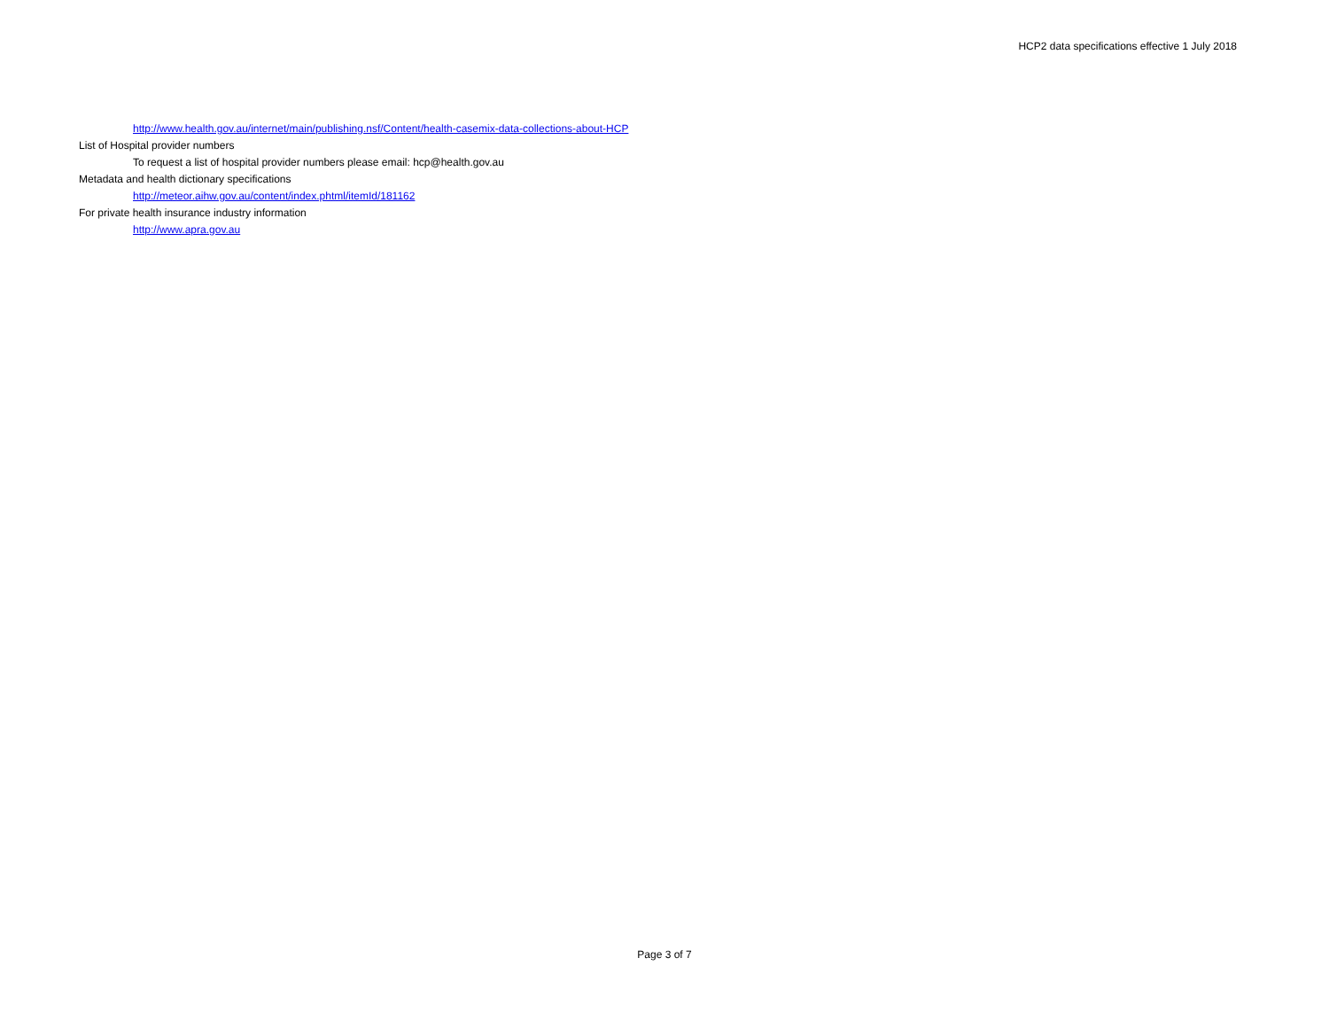HCP2 data specifications effective 1 July 2018
http://www.health.gov.au/internet/main/publishing.nsf/Content/health-casemix-data-collections-about-HCP
List of Hospital provider numbers
To request a list of hospital provider numbers please email: hcp@health.gov.au
Metadata and health dictionary specifications
http://meteor.aihw.gov.au/content/index.phtml/itemId/181162
For private health insurance industry information
http://www.apra.gov.au
Page 3 of 7